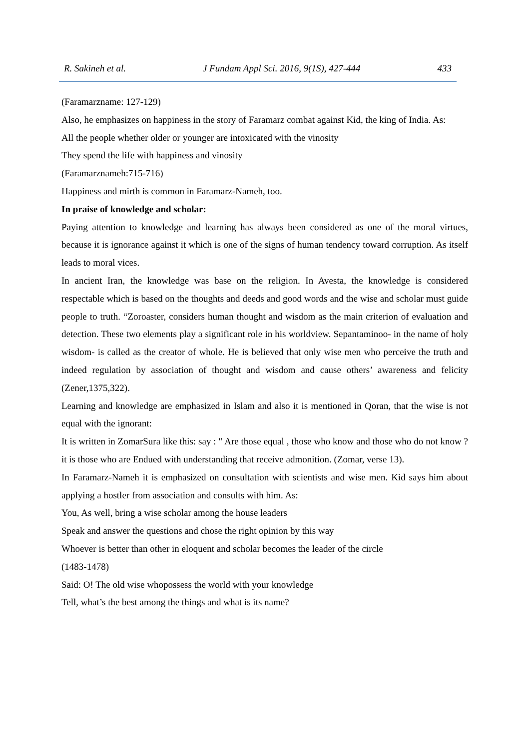R. Sakineh et al. J Fundam Appl Sci. 2016, 9(1S), 427-444 433
(Faramarzname: 127-129)
Also, he emphasizes on happiness in the story of Faramarz combat against Kid, the king of India. As:
All the people whether older or younger are intoxicated with the vinosity
They spend the life with happiness and vinosity
(Faramarznameh:715-716)
Happiness and mirth is common in Faramarz-Nameh, too.
In praise of knowledge and scholar:
Paying attention to knowledge and learning has always been considered as one of the moral virtues, because it is ignorance against it which is one of the signs of human tendency toward corruption. As itself leads to moral vices.
In ancient Iran, the knowledge was base on the religion. In Avesta, the knowledge is considered respectable which is based on the thoughts and deeds and good words and the wise and scholar must guide people to truth. “Zoroaster, considers human thought and wisdom as the main criterion of evaluation and detection. These two elements play a significant role in his worldview. Sepantaminoo- in the name of holy wisdom- is called as the creator of whole. He is believed that only wise men who perceive the truth and indeed regulation by association of thought and wisdom and cause others’ awareness and felicity (Zener,1375,322).
Learning and knowledge are emphasized in Islam and also it is mentioned in Qoran, that the wise is not equal with the ignorant:
It is written in ZomarSura like this: say : " Are those equal , those who know and those who do not know ? it is those who are Endued with understanding that receive admonition. (Zomar, verse 13).
In Faramarz-Nameh it is emphasized on consultation with scientists and wise men. Kid says him about applying a hostler from association and consults with him. As:
You, As well, bring a wise scholar among the house leaders
Speak and answer the questions and chose the right opinion by this way
Whoever is better than other in eloquent and scholar becomes the leader of the circle
(1483-1478)
Said: O! The old wise whopossess the world with your knowledge
Tell, what’s the best among the things and what is its name?